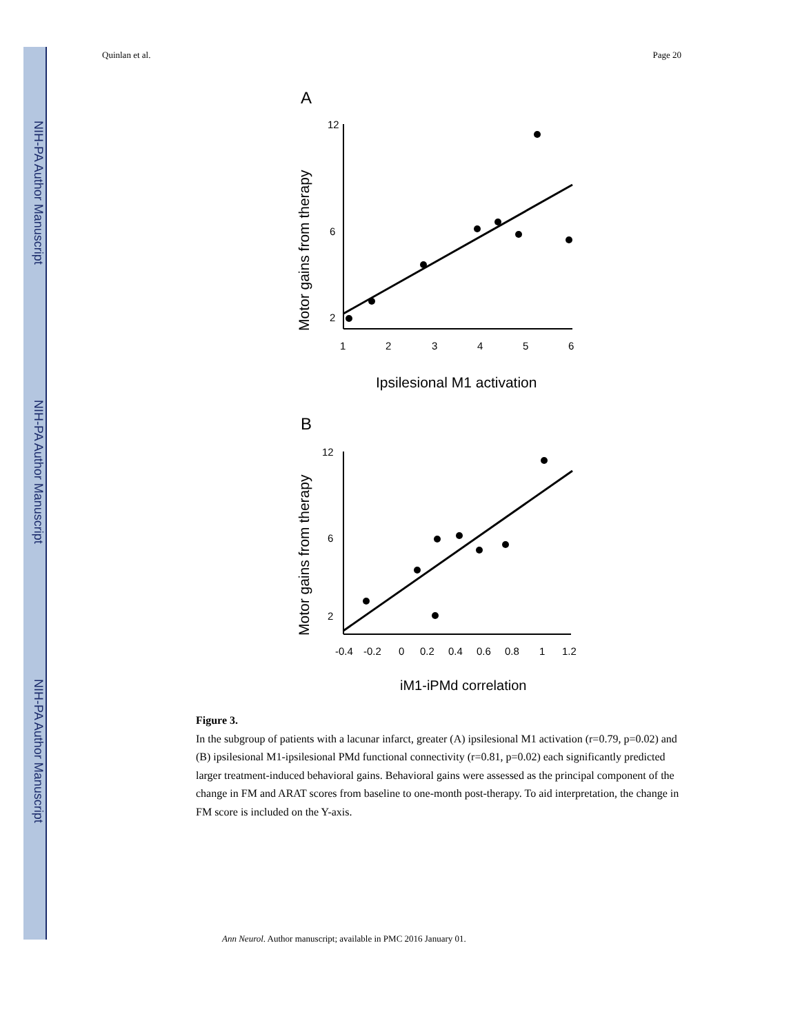NIH-PA Author Manuscript
NIH-PA Author Manuscript
NIH-PA Author Manuscript
Quinlan et al. Page 20
A
12
6
2
1
2
3
4
5
6
Ipsilesional M1 activation
Motor gains from therapy
B
12
6
2
-0.4
-0.2
0
0.2
0.4
0.6
0.8
1
1.2
iM1-iPMd correlation
Motor gains from therapy
Figure 3.
In the subgroup of patients with a lacunar infarct, greater (A) ipsilesional M1 activation (r=0.79, p=0.02) and (B) ipsilesional M1-ipsilesional PMd functional connectivity (r=0.81, p=0.02) each significantly predicted larger treatment-induced behavioral gains. Behavioral gains were assessed as the principal component of the change in FM and ARAT scores from baseline to one-month post-therapy. To aid interpretation, the change in FM score is included on the Y-axis.
Ann Neurol. Author manuscript; available in PMC 2016 January 01.